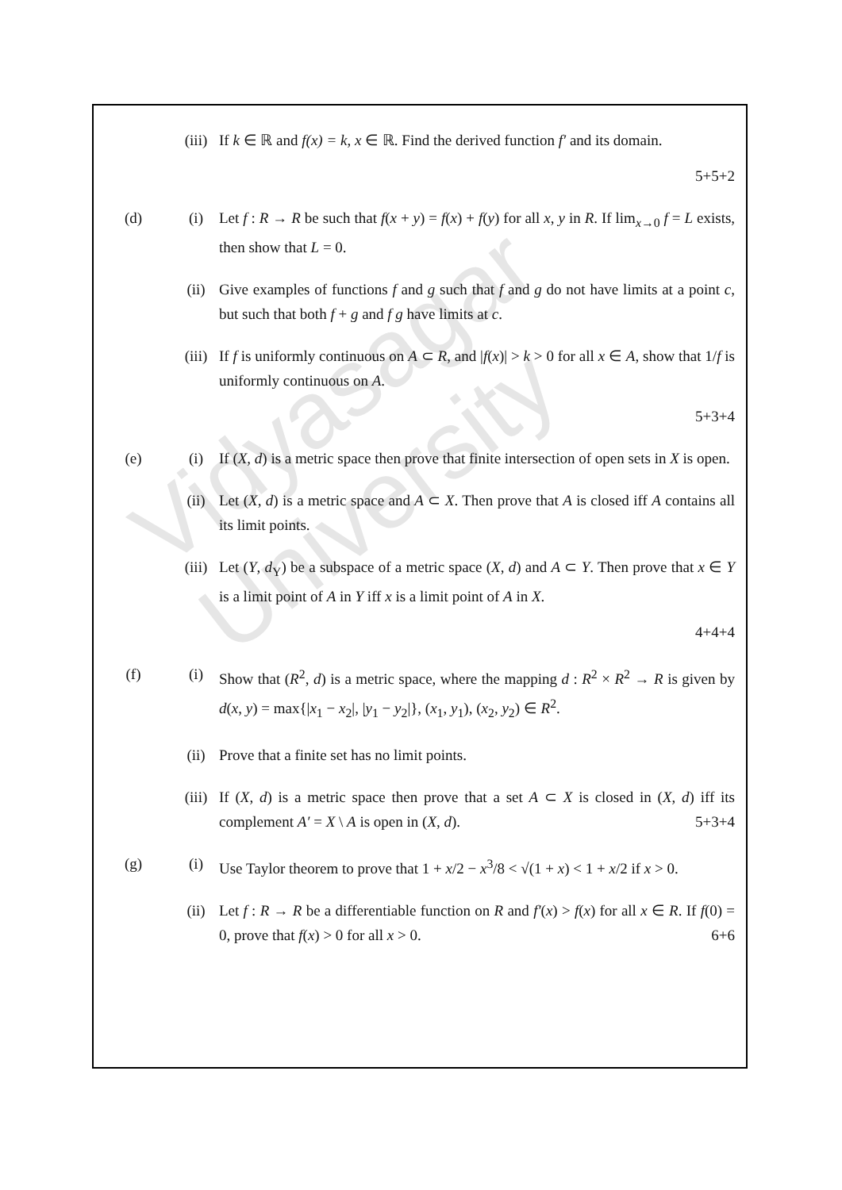Vidyasagar University
(iii) If k ∈ ℝ and f(x) = k, x ∈ ℝ. Find the derived function f′ and its domain.
5+5+2
(d) (i) Let f : R → R be such that f(x + y) = f(x) + f(y) for all x, y in R. If lim<sub>x→0</sub> f = L exists, then show that L = 0.
(ii) Give examples of functions f and g such that f and g do not have limits at a point c, but such that both f + g and f g have limits at c.
(iii) If f is uniformly continuous on A ⊂ R, and |f(x)| > k > 0 for all x ∈ A, show that 1/f is uniformly continuous on A.
5+3+4
(e) (i) If (X, d) is a metric space then prove that finite intersection of open sets in X is open.
(ii) Let (X, d) is a metric space and A ⊂ X. Then prove that A is closed iff A contains all its limit points.
(iii) Let (Y, d<sub>Y</sub>) be a subspace of a metric space (X, d) and A ⊂ Y. Then prove that x ∈ Y is a limit point of A in Y iff x is a limit point of A in X.
4+4+4
(f) (i) Show that (R<sup>2</sup>, d) is a metric space, where the mapping d : R<sup>2</sup> × R<sup>2</sup> → R is given by d(x, y) = max{|x<sub>1</sub> − x<sub>2</sub>|, |y<sub>1</sub> − y<sub>2</sub>|}, (x<sub>1</sub>, y<sub>1</sub>), (x<sub>2</sub>, y<sub>2</sub>) ∈ R<sup>2</sup>.
(ii) Prove that a finite set has no limit points.
(iii) If (X, d) is a metric space then prove that a set A ⊂ X is closed in (X, d) iff its complement A′ = X \ A is open in (X, d). 5+3+4
(g) (i) Use Taylor theorem to prove that 1 + x/2 − x<sup>3</sup>/8 < √(1 + x) < 1 + x/2 if x > 0.
(ii) Let f : R → R be a differentiable function on R and f′(x) > f(x) for all x ∈ R. If f(0) = 0, prove that f(x) > 0 for all x > 0. 6+6